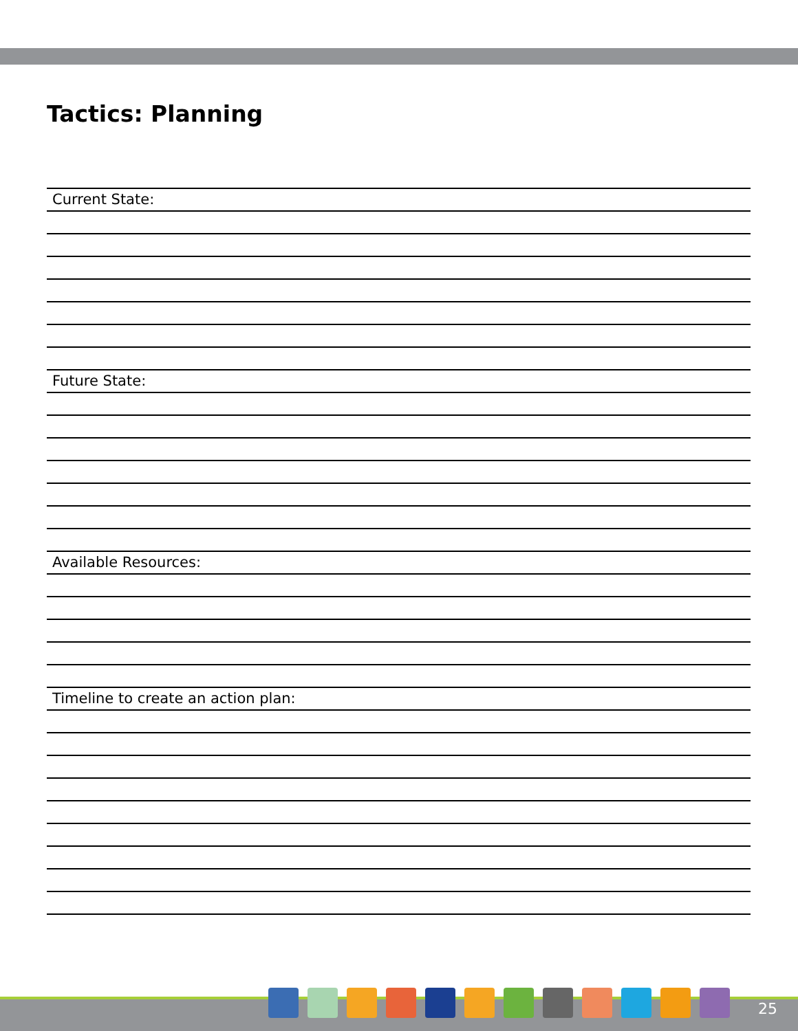Tactics: Planning
Current State:
Future State:
Available Resources:
Timeline to create an action plan:
25